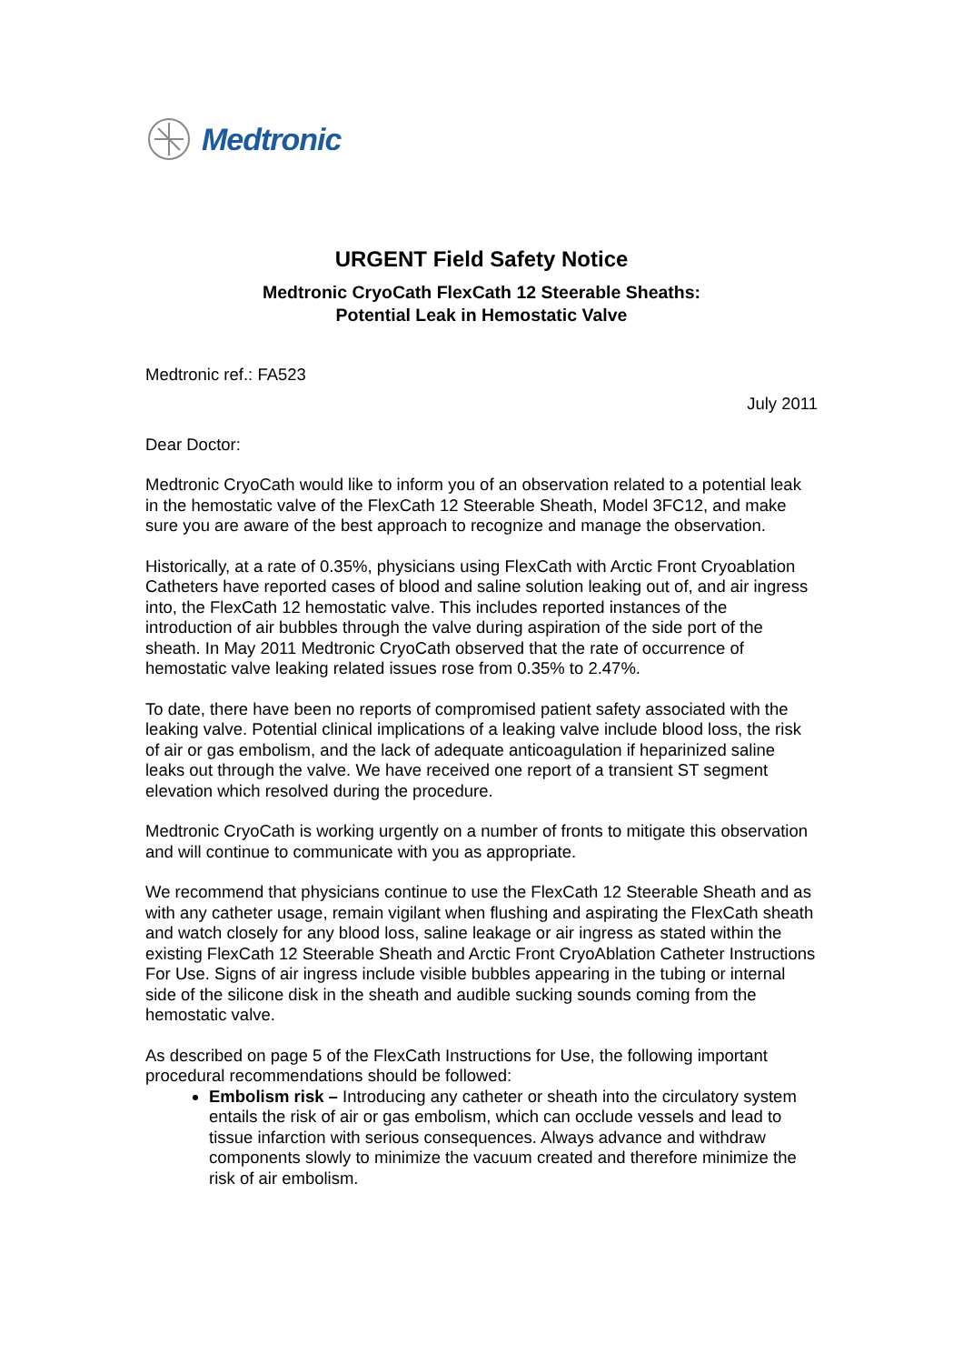Medtronic
URGENT Field Safety Notice
Medtronic CryoCath FlexCath 12 Steerable Sheaths:
Potential Leak in Hemostatic Valve
Medtronic ref.: FA523
July 2011
Dear Doctor:
Medtronic CryoCath would like to inform you of an observation related to a potential leak in the hemostatic valve of the FlexCath 12 Steerable Sheath, Model 3FC12, and make sure you are aware of the best approach to recognize and manage the observation.
Historically, at a rate of 0.35%, physicians using FlexCath with Arctic Front Cryoablation Catheters have reported cases of blood and saline solution leaking out of, and air ingress into, the FlexCath 12 hemostatic valve. This includes reported instances of the introduction of air bubbles through the valve during aspiration of the side port of the sheath. In May 2011 Medtronic CryoCath observed that the rate of occurrence of hemostatic valve leaking related issues rose from 0.35% to 2.47%.
To date, there have been no reports of compromised patient safety associated with the leaking valve. Potential clinical implications of a leaking valve include blood loss, the risk of air or gas embolism, and the lack of adequate anticoagulation if heparinized saline leaks out through the valve. We have received one report of a transient ST segment elevation which resolved during the procedure.
Medtronic CryoCath is working urgently on a number of fronts to mitigate this observation and will continue to communicate with you as appropriate.
We recommend that physicians continue to use the FlexCath 12 Steerable Sheath and as with any catheter usage, remain vigilant when flushing and aspirating the FlexCath sheath and watch closely for any blood loss, saline leakage or air ingress as stated within the existing FlexCath 12 Steerable Sheath and Arctic Front CryoAblation Catheter Instructions For Use. Signs of air ingress include visible bubbles appearing in the tubing or internal side of the silicone disk in the sheath and audible sucking sounds coming from the hemostatic valve.
As described on page 5 of the FlexCath Instructions for Use, the following important procedural recommendations should be followed:
Embolism risk – Introducing any catheter or sheath into the circulatory system entails the risk of air or gas embolism, which can occlude vessels and lead to tissue infarction with serious consequences. Always advance and withdraw components slowly to minimize the vacuum created and therefore minimize the risk of air embolism.